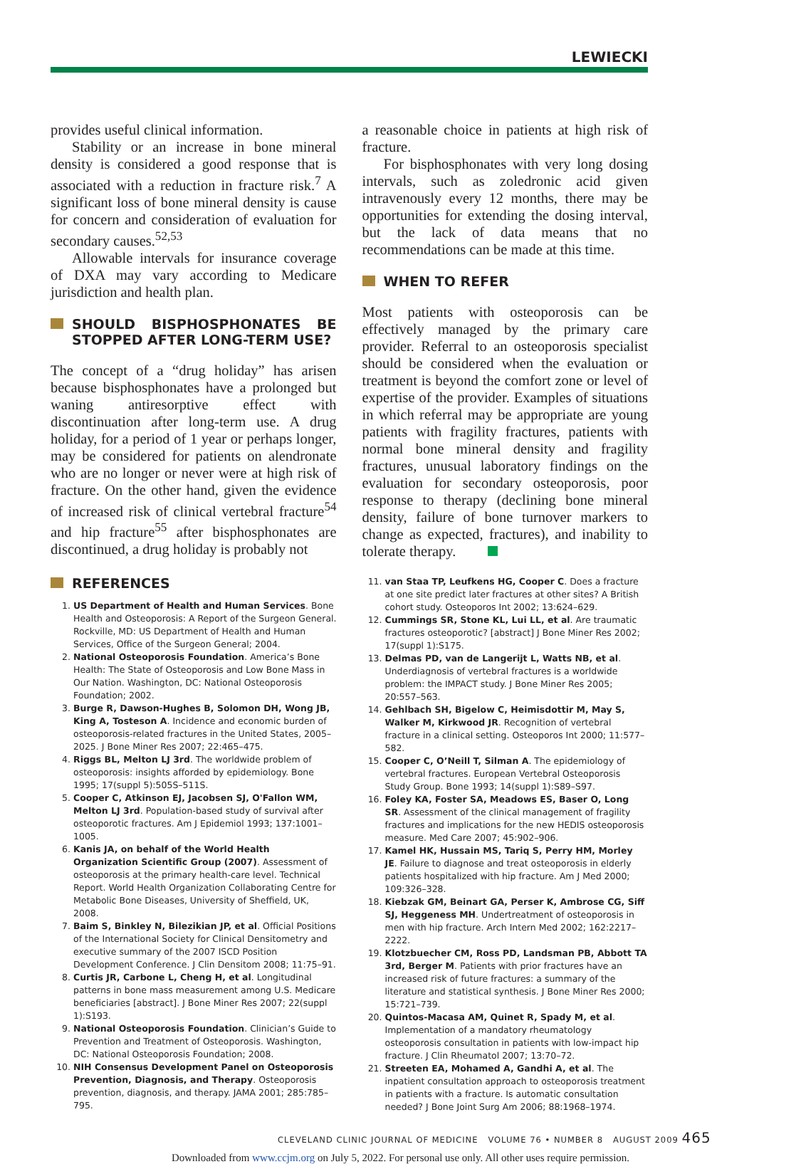LEWIECKI
provides useful clinical information.
Stability or an increase in bone mineral density is considered a good response that is associated with a reduction in fracture risk.<sup>7</sup> A significant loss of bone mineral density is cause for concern and consideration of evaluation for secondary causes.<sup>52,53</sup>
Allowable intervals for insurance coverage of DXA may vary according to Medicare jurisdiction and health plan.
SHOULD BISPHOSPHONATES BE STOPPED AFTER LONG-TERM USE?
The concept of a “drug holiday” has arisen because bisphosphonates have a prolonged but waning antiresorptive effect with discontinuation after long-term use. A drug holiday, for a period of 1 year or perhaps longer, may be considered for patients on alendronate who are no longer or never were at high risk of fracture. On the other hand, given the evidence of increased risk of clinical vertebral fracture<sup>54</sup> and hip fracture<sup>55</sup> after bisphosphonates are discontinued, a drug holiday is probably not
a reasonable choice in patients at high risk of fracture.
For bisphosphonates with very long dosing intervals, such as zoledronic acid given intravenously every 12 months, there may be opportunities for extending the dosing interval, but the lack of data means that no recommendations can be made at this time.
WHEN TO REFER
Most patients with osteoporosis can be effectively managed by the primary care provider. Referral to an osteoporosis specialist should be considered when the evaluation or treatment is beyond the comfort zone or level of expertise of the provider. Examples of situations in which referral may be appropriate are young patients with fragility fractures, patients with normal bone mineral density and fragility fractures, unusual laboratory findings on the evaluation for secondary osteoporosis, poor response to therapy (declining bone mineral density, failure of bone turnover markers to change as expected, fractures), and inability to tolerate therapy.
REFERENCES
1. US Department of Health and Human Services. Bone Health and Osteoporosis: A Report of the Surgeon General. Rockville, MD: US Department of Health and Human Services, Office of the Surgeon General; 2004.
2. National Osteoporosis Foundation. America’s Bone Health: The State of Osteoporosis and Low Bone Mass in Our Nation. Washington, DC: National Osteoporosis Foundation; 2002.
3. Burge R, Dawson-Hughes B, Solomon DH, Wong JB, King A, Tosteson A. Incidence and economic burden of osteoporosis-related fractures in the United States, 2005–2025. J Bone Miner Res 2007; 22:465–475.
4. Riggs BL, Melton LJ 3rd. The worldwide problem of osteoporosis: insights afforded by epidemiology. Bone 1995; 17(suppl 5):505S–511S.
5. Cooper C, Atkinson EJ, Jacobsen SJ, O'Fallon WM, Melton LJ 3rd. Population-based study of survival after osteoporotic fractures. Am J Epidemiol 1993; 137:1001–1005.
6. Kanis JA, on behalf of the World Health Organization Scientific Group (2007). Assessment of osteoporosis at the primary health-care level. Technical Report. World Health Organization Collaborating Centre for Metabolic Bone Diseases, University of Sheffield, UK, 2008.
7. Baim S, Binkley N, Bilezikian JP, et al. Official Positions of the International Society for Clinical Densitometry and executive summary of the 2007 ISCD Position Development Conference. J Clin Densitom 2008; 11:75–91.
8. Curtis JR, Carbone L, Cheng H, et al. Longitudinal patterns in bone mass measurement among U.S. Medicare beneficiaries [abstract]. J Bone Miner Res 2007; 22(suppl 1):S193.
9. National Osteoporosis Foundation. Clinician’s Guide to Prevention and Treatment of Osteoporosis. Washington, DC: National Osteoporosis Foundation; 2008.
10. NIH Consensus Development Panel on Osteoporosis Prevention, Diagnosis, and Therapy. Osteoporosis prevention, diagnosis, and therapy. JAMA 2001; 285:785–795.
11. van Staa TP, Leufkens HG, Cooper C. Does a fracture at one site predict later fractures at other sites? A British cohort study. Osteoporos Int 2002; 13:624–629.
12. Cummings SR, Stone KL, Lui LL, et al. Are traumatic fractures osteoporotic? [abstract] J Bone Miner Res 2002; 17(suppl 1):S175.
13. Delmas PD, van de Langerijt L, Watts NB, et al. Underdiagnosis of vertebral fractures is a worldwide problem: the IMPACT study. J Bone Miner Res 2005; 20:557–563.
14. Gehlbach SH, Bigelow C, Heimisdottir M, May S, Walker M, Kirkwood JR. Recognition of vertebral fracture in a clinical setting. Osteoporos Int 2000; 11:577–582.
15. Cooper C, O’Neill T, Silman A. The epidemiology of vertebral fractures. European Vertebral Osteoporosis Study Group. Bone 1993; 14(suppl 1):S89–S97.
16. Foley KA, Foster SA, Meadows ES, Baser O, Long SR. Assessment of the clinical management of fragility fractures and implications for the new HEDIS osteoporosis measure. Med Care 2007; 45:902–906.
17. Kamel HK, Hussain MS, Tariq S, Perry HM, Morley JE. Failure to diagnose and treat osteoporosis in elderly patients hospitalized with hip fracture. Am J Med 2000; 109:326–328.
18. Kiebzak GM, Beinart GA, Perser K, Ambrose CG, Siff SJ, Heggeness MH. Undertreatment of osteoporosis in men with hip fracture. Arch Intern Med 2002; 162:2217–2222.
19. Klotzbuecher CM, Ross PD, Landsman PB, Abbott TA 3rd, Berger M. Patients with prior fractures have an increased risk of future fractures: a summary of the literature and statistical synthesis. J Bone Miner Res 2000; 15:721–739.
20. Quintos-Macasa AM, Quinet R, Spady M, et al. Implementation of a mandatory rheumatology osteoporosis consultation in patients with low-impact hip fracture. J Clin Rheumatol 2007; 13:70–72.
21. Streeten EA, Mohamed A, Gandhi A, et al. The inpatient consultation approach to osteoporosis treatment in patients with a fracture. Is automatic consultation needed? J Bone Joint Surg Am 2006; 88:1968–1974.
CLEVELAND CLINIC JOURNAL OF MEDICINE VOLUME 76 • NUMBER 8 AUGUST 2009 465
Downloaded from www.ccjm.org on July 5, 2022. For personal use only. All other uses require permission.